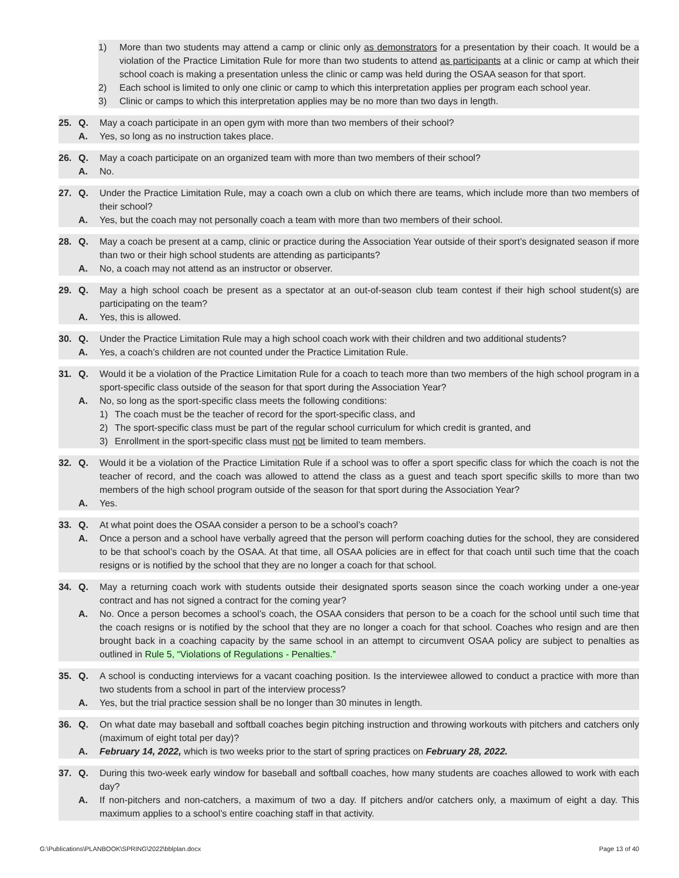1) More than two students may attend a camp or clinic only as demonstrators for a presentation by their coach. It would be a violation of the Practice Limitation Rule for more than two students to attend as participants at a clinic or camp at which their school coach is making a presentation unless the clinic or camp was held during the OSAA season for that sport.
2) Each school is limited to only one clinic or camp to which this interpretation applies per program each school year.
3) Clinic or camps to which this interpretation applies may be no more than two days in length.
25. Q. May a coach participate in an open gym with more than two members of their school?
A. Yes, so long as no instruction takes place.
26. Q. May a coach participate on an organized team with more than two members of their school?
A. No.
27. Q. Under the Practice Limitation Rule, may a coach own a club on which there are teams, which include more than two members of their school?
A. Yes, but the coach may not personally coach a team with more than two members of their school.
28. Q. May a coach be present at a camp, clinic or practice during the Association Year outside of their sport’s designated season if more than two or their high school students are attending as participants?
A. No, a coach may not attend as an instructor or observer.
29. Q. May a high school coach be present as a spectator at an out-of-season club team contest if their high school student(s) are participating on the team?
A. Yes, this is allowed.
30. Q. Under the Practice Limitation Rule may a high school coach work with their children and two additional students?
A. Yes, a coach’s children are not counted under the Practice Limitation Rule.
31. Q. Would it be a violation of the Practice Limitation Rule for a coach to teach more than two members of the high school program in a sport-specific class outside of the season for that sport during the Association Year?
A. No, so long as the sport-specific class meets the following conditions:
1) The coach must be the teacher of record for the sport-specific class, and
2) The sport-specific class must be part of the regular school curriculum for which credit is granted, and
3) Enrollment in the sport-specific class must not be limited to team members.
32. Q. Would it be a violation of the Practice Limitation Rule if a school was to offer a sport specific class for which the coach is not the teacher of record, and the coach was allowed to attend the class as a guest and teach sport specific skills to more than two members of the high school program outside of the season for that sport during the Association Year?
A. Yes.
33. Q. At what point does the OSAA consider a person to be a school’s coach?
A. Once a person and a school have verbally agreed that the person will perform coaching duties for the school, they are considered to be that school’s coach by the OSAA. At that time, all OSAA policies are in effect for that coach until such time that the coach resigns or is notified by the school that they are no longer a coach for that school.
34. Q. May a returning coach work with students outside their designated sports season since the coach working under a one-year contract and has not signed a contract for the coming year?
A. No. Once a person becomes a school’s coach, the OSAA considers that person to be a coach for the school until such time that the coach resigns or is notified by the school that they are no longer a coach for that school. Coaches who resign and are then brought back in a coaching capacity by the same school in an attempt to circumvent OSAA policy are subject to penalties as outlined in Rule 5, “Violations of Regulations - Penalties.”
35. Q. A school is conducting interviews for a vacant coaching position. Is the interviewee allowed to conduct a practice with more than two students from a school in part of the interview process?
A. Yes, but the trial practice session shall be no longer than 30 minutes in length.
36. Q. On what date may baseball and softball coaches begin pitching instruction and throwing workouts with pitchers and catchers only (maximum of eight total per day)?
A. February 14, 2022, which is two weeks prior to the start of spring practices on February 28, 2022.
37. Q. During this two-week early window for baseball and softball coaches, how many students are coaches allowed to work with each day?
A. If non-pitchers and non-catchers, a maximum of two a day. If pitchers and/or catchers only, a maximum of eight a day. This maximum applies to a school’s entire coaching staff in that activity.
G:\Publications\PLANBOOK\SPRING\2022\bblplan.docx Page 13 of 40